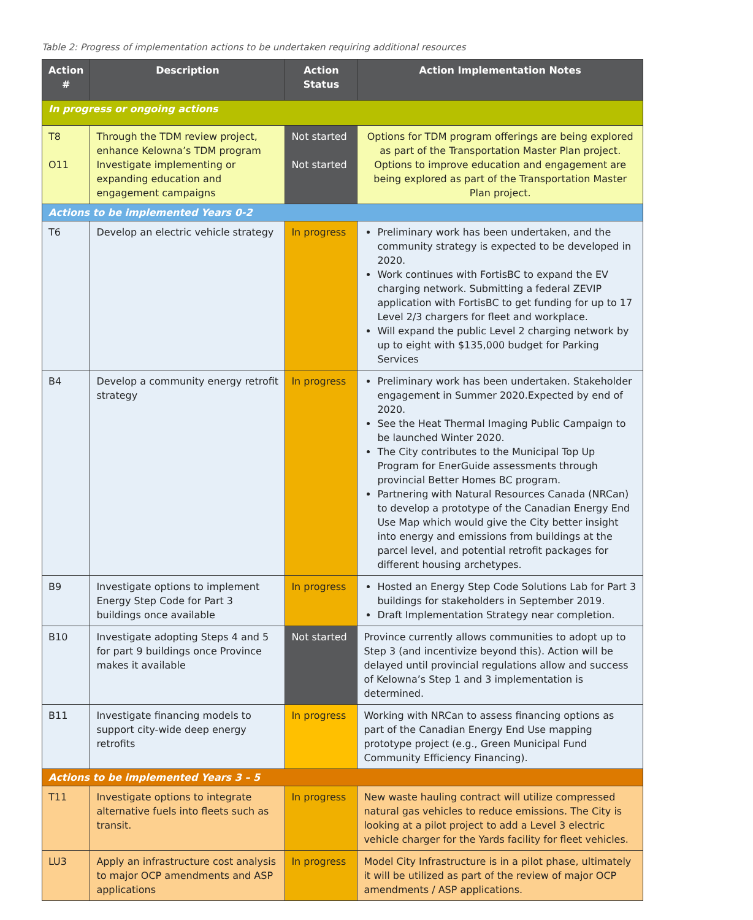Table 2: Progress of implementation actions to be undertaken requiring additional resources
| Action # | Description | Action Status | Action Implementation Notes |
| --- | --- | --- | --- |
| In progress or ongoing actions | | | |
| T8 O11 | Through the TDM review project, enhance Kelowna’s TDM program Investigate implementing or expanding education and engagement campaigns | Not started Not started | Options for TDM program offerings are being explored as part of the Transportation Master Plan project. Options to improve education and engagement are being explored as part of the Transportation Master Plan project. |
| Actions to be implemented Years 0-2 | | | |
| T6 | Develop an electric vehicle strategy | In progress | Preliminary work has been undertaken, and the community strategy is expected to be developed in 2020. Work continues with FortisBC to expand the EV charging network. Submitting a federal ZEVIP application with FortisBC to get funding for up to 17 Level 2/3 chargers for fleet and workplace. Will expand the public Level 2 charging network by up to eight with $135,000 budget for Parking Services |
| B4 | Develop a community energy retrofit strategy | In progress | Preliminary work has been undertaken. Stakeholder engagement in Summer 2020.Expected by end of 2020. See the Heat Thermal Imaging Public Campaign to be launched Winter 2020. The City contributes to the Municipal Top Up Program for EnerGuide assessments through provincial Better Homes BC program. Partnering with Natural Resources Canada (NRCan) to develop a prototype of the Canadian Energy End Use Map which would give the City better insight into energy and emissions from buildings at the parcel level, and potential retrofit packages for different housing archetypes. |
| B9 | Investigate options to implement Energy Step Code for Part 3 buildings once available | In progress | Hosted an Energy Step Code Solutions Lab for Part 3 buildings for stakeholders in September 2019. Draft Implementation Strategy near completion. |
| B10 | Investigate adopting Steps 4 and 5 for part 9 buildings once Province makes it available | Not started | Province currently allows communities to adopt up to Step 3 (and incentivize beyond this). Action will be delayed until provincial regulations allow and success of Kelowna’s Step 1 and 3 implementation is determined. |
| B11 | Investigate financing models to support city-wide deep energy retrofits | In progress | Working with NRCan to assess financing options as part of the Canadian Energy End Use mapping prototype project (e.g., Green Municipal Fund Community Efficiency Financing). |
| Actions to be implemented Years 3 – 5 | | | |
| T11 | Investigate options to integrate alternative fuels into fleets such as transit. | In progress | New waste hauling contract will utilize compressed natural gas vehicles to reduce emissions. The City is looking at a pilot project to add a Level 3 electric vehicle charger for the Yards facility for fleet vehicles. |
| LU3 | Apply an infrastructure cost analysis to major OCP amendments and ASP applications | In progress | Model City Infrastructure is in a pilot phase, ultimately it will be utilized as part of the review of major OCP amendments / ASP applications. |